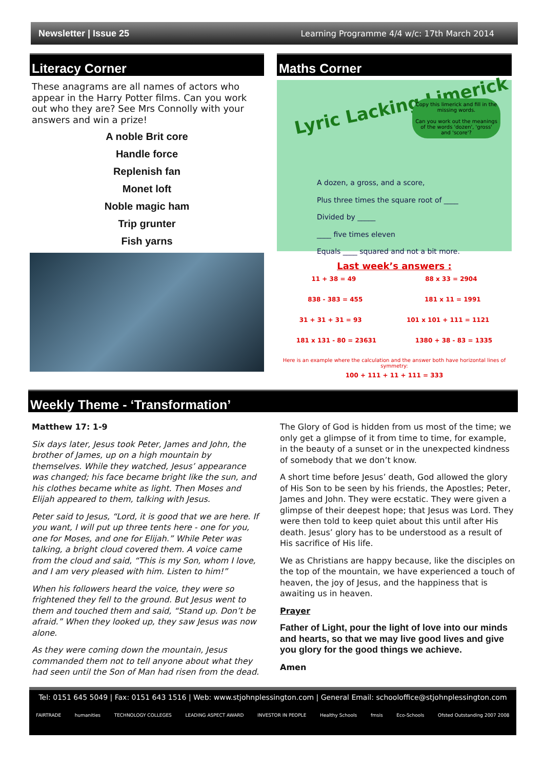Newsletter | Issue 25 Learning Programme 4/4 w/c: 17th March 2014
Literacy Corner
These anagrams are all names of actors who appear in the Harry Potter films. Can you work out who they are? See Mrs Connolly with your answers and win a prize!
A noble Brit core
Handle force
Replenish fan
Monet loft
Noble magic ham
Trip grunter
Fish yarns
Maths Corner
Lyric Lacking Limerick
Copy this limerick and fill in the missing words.
Can you work out the meanings of the words 'dozen', 'gross' and 'score'?
A dozen, a gross, and a score,
Plus three times the square root of ____
Divided by _____
____ five times eleven
Equals ____ squared and not a bit more.
Last week’s answers :
11 + 38 = 49 88 x 33 = 2904
838 - 383 = 455 181 x 11 = 1991
31 + 31 + 31 = 93 101 x 101 + 111 = 1121
181 x 131 - 80 = 23631 1380 + 38 - 83 = 1335
Here is an example where the calculation and the answer both have horizontal lines of symmetry:
100 + 111 + 11 + 111 = 333
Weekly Theme - ‘Transformation’
Matthew 17: 1-9
Six days later, Jesus took Peter, James and John, the brother of James, up on a high mountain by themselves. While they watched, Jesus’ appearance was changed; his face became bright like the sun, and his clothes became white as light. Then Moses and Elijah appeared to them, talking with Jesus.
Peter said to Jesus, “Lord, it is good that we are here. If you want, I will put up three tents here - one for you, one for Moses, and one for Elijah.” While Peter was talking, a bright cloud covered them. A voice came from the cloud and said, “This is my Son, whom I love, and I am very pleased with him. Listen to him!”
When his followers heard the voice, they were so frightened they fell to the ground. But Jesus went to them and touched them and said, “Stand up. Don’t be afraid.” When they looked up, they saw Jesus was now alone.
As they were coming down the mountain, Jesus commanded them not to tell anyone about what they had seen until the Son of Man had risen from the dead.
The Glory of God is hidden from us most of the time; we only get a glimpse of it from time to time, for example, in the beauty of a sunset or in the unexpected kindness of somebody that we don’t know.
A short time before Jesus’ death, God allowed the glory of His Son to be seen by his friends, the Apostles; Peter, James and John. They were ecstatic. They were given a glimpse of their deepest hope; that Jesus was Lord. They were then told to keep quiet about this until after His death. Jesus’ glory has to be understood as a result of His sacrifice of His life.
We as Christians are happy because, like the disciples on the top of the mountain, we have experienced a touch of heaven, the joy of Jesus, and the happiness that is awaiting us in heaven.
Prayer
Father of Light, pour the light of love into our minds and hearts, so that we may live good lives and give you glory for the good things we achieve.
Amen
Tel: 0151 645 5049 | Fax: 0151 643 1516 | Web: www.stjohnplessington.com | General Email: schooloffice@stjohnplessington.com
FAIRTRADE humanities TECHNOLOGY COLLEGES LEADING ASPECT AWARD INVESTOR IN PEOPLE Healthy Schools fmsis Eco-Schools Ofsted Outstanding 2007 2008